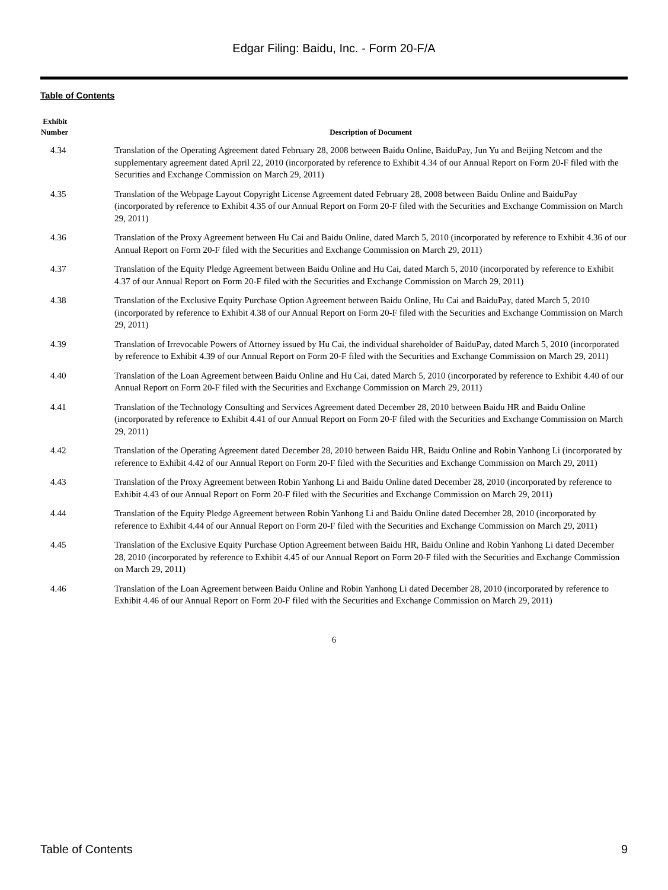Edgar Filing: Baidu, Inc. - Form 20-F/A
Table of Contents
| Exhibit Number | Description of Document |
| --- | --- |
| 4.34 | Translation of the Operating Agreement dated February 28, 2008 between Baidu Online, BaiduPay, Jun Yu and Beijing Netcom and the supplementary agreement dated April 22, 2010 (incorporated by reference to Exhibit 4.34 of our Annual Report on Form 20-F filed with the Securities and Exchange Commission on March 29, 2011) |
| 4.35 | Translation of the Webpage Layout Copyright License Agreement dated February 28, 2008 between Baidu Online and BaiduPay (incorporated by reference to Exhibit 4.35 of our Annual Report on Form 20-F filed with the Securities and Exchange Commission on March 29, 2011) |
| 4.36 | Translation of the Proxy Agreement between Hu Cai and Baidu Online, dated March 5, 2010 (incorporated by reference to Exhibit 4.36 of our Annual Report on Form 20-F filed with the Securities and Exchange Commission on March 29, 2011) |
| 4.37 | Translation of the Equity Pledge Agreement between Baidu Online and Hu Cai, dated March 5, 2010 (incorporated by reference to Exhibit 4.37 of our Annual Report on Form 20-F filed with the Securities and Exchange Commission on March 29, 2011) |
| 4.38 | Translation of the Exclusive Equity Purchase Option Agreement between Baidu Online, Hu Cai and BaiduPay, dated March 5, 2010 (incorporated by reference to Exhibit 4.38 of our Annual Report on Form 20-F filed with the Securities and Exchange Commission on March 29, 2011) |
| 4.39 | Translation of Irrevocable Powers of Attorney issued by Hu Cai, the individual shareholder of BaiduPay, dated March 5, 2010 (incorporated by reference to Exhibit 4.39 of our Annual Report on Form 20-F filed with the Securities and Exchange Commission on March 29, 2011) |
| 4.40 | Translation of the Loan Agreement between Baidu Online and Hu Cai, dated March 5, 2010 (incorporated by reference to Exhibit 4.40 of our Annual Report on Form 20-F filed with the Securities and Exchange Commission on March 29, 2011) |
| 4.41 | Translation of the Technology Consulting and Services Agreement dated December 28, 2010 between Baidu HR and Baidu Online (incorporated by reference to Exhibit 4.41 of our Annual Report on Form 20-F filed with the Securities and Exchange Commission on March 29, 2011) |
| 4.42 | Translation of the Operating Agreement dated December 28, 2010 between Baidu HR, Baidu Online and Robin Yanhong Li (incorporated by reference to Exhibit 4.42 of our Annual Report on Form 20-F filed with the Securities and Exchange Commission on March 29, 2011) |
| 4.43 | Translation of the Proxy Agreement between Robin Yanhong Li and Baidu Online dated December 28, 2010 (incorporated by reference to Exhibit 4.43 of our Annual Report on Form 20-F filed with the Securities and Exchange Commission on March 29, 2011) |
| 4.44 | Translation of the Equity Pledge Agreement between Robin Yanhong Li and Baidu Online dated December 28, 2010 (incorporated by reference to Exhibit 4.44 of our Annual Report on Form 20-F filed with the Securities and Exchange Commission on March 29, 2011) |
| 4.45 | Translation of the Exclusive Equity Purchase Option Agreement between Baidu HR, Baidu Online and Robin Yanhong Li dated December 28, 2010 (incorporated by reference to Exhibit 4.45 of our Annual Report on Form 20-F filed with the Securities and Exchange Commission on March 29, 2011) |
| 4.46 | Translation of the Loan Agreement between Baidu Online and Robin Yanhong Li dated December 28, 2010 (incorporated by reference to Exhibit 4.46 of our Annual Report on Form 20-F filed with the Securities and Exchange Commission on March 29, 2011) |
6
Table of Contents 9